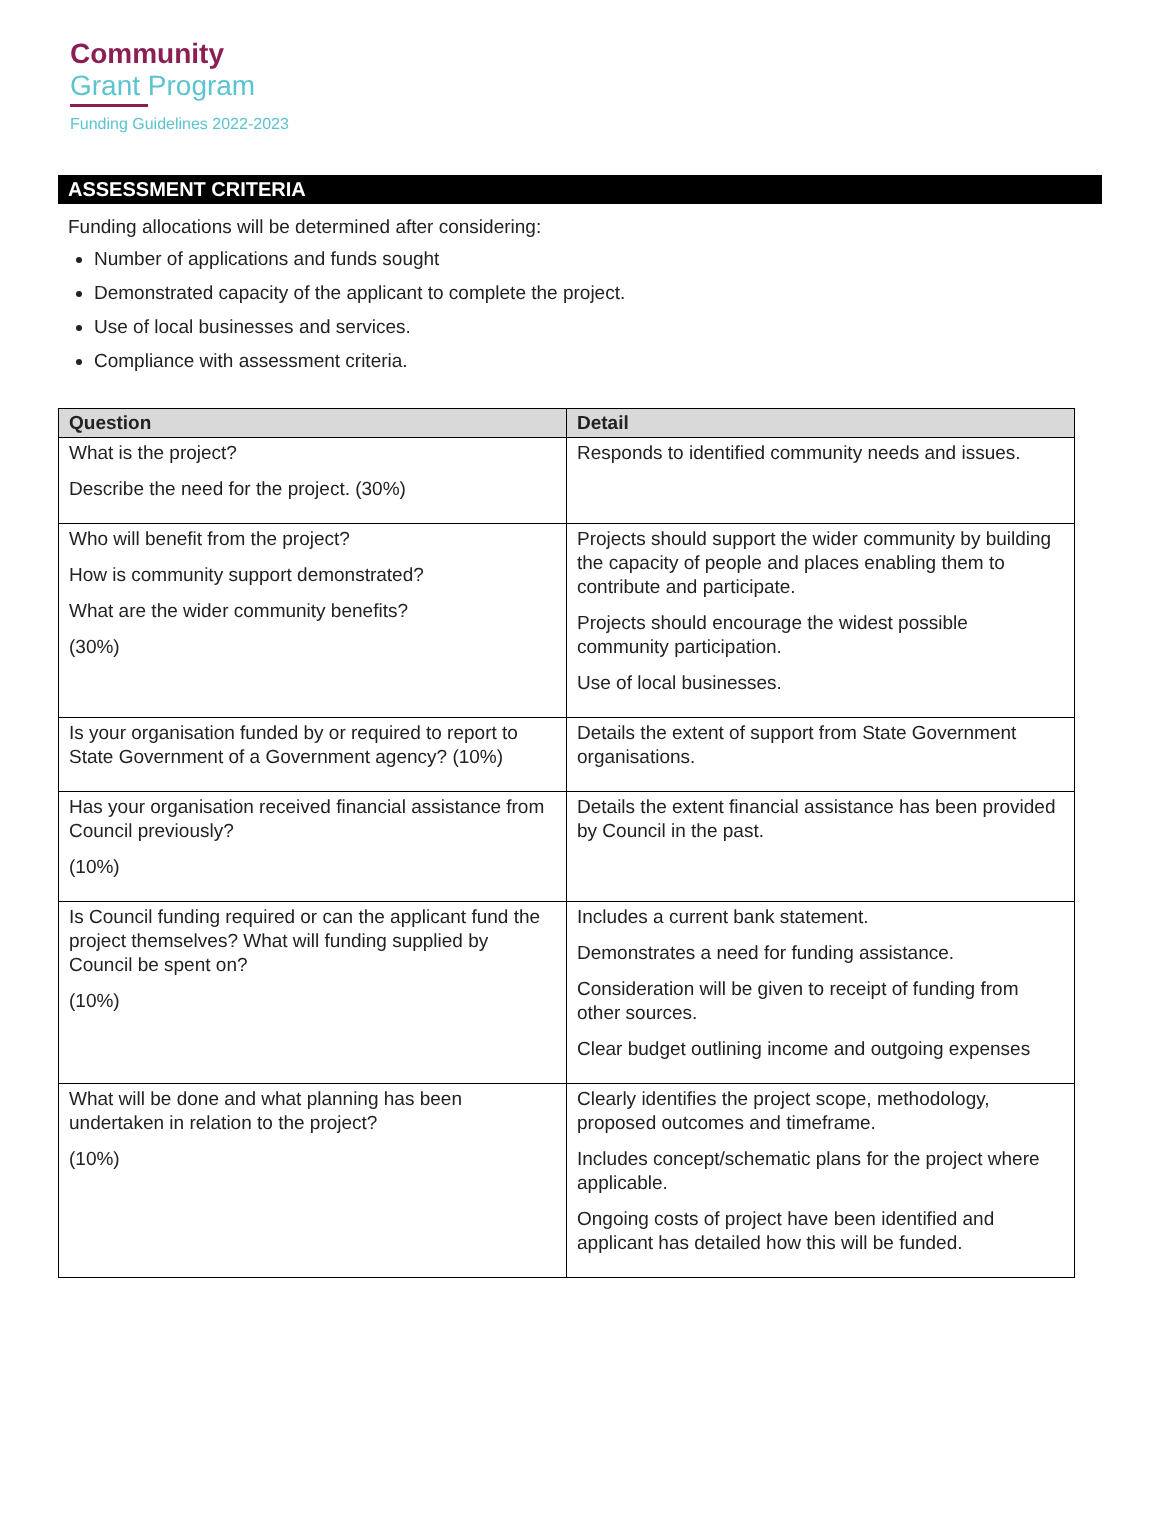Community
Grant Program
Funding Guidelines 2022-2023
ASSESSMENT CRITERIA
Funding allocations will be determined after considering:
Number of applications and funds sought
Demonstrated capacity of the applicant to complete the project.
Use of local businesses and services.
Compliance with assessment criteria.
| Question | Detail |
| --- | --- |
| What is the project? Describe the need for the project. (30%) | Responds to identified community needs and issues. |
| Who will benefit from the project? How is community support demonstrated? What are the wider community benefits? (30%) | Projects should support the wider community by building the capacity of people and places enabling them to contribute and participate. Projects should encourage the widest possible community participation. Use of local businesses. |
| Is your organisation funded by or required to report to State Government of a Government agency? (10%) | Details the extent of support from State Government organisations. |
| Has your organisation received financial assistance from Council previously? (10%) | Details the extent financial assistance has been provided by Council in the past. |
| Is Council funding required or can the applicant fund the project themselves? What will funding supplied by Council be spent on? (10%) | Includes a current bank statement. Demonstrates a need for funding assistance. Consideration will be given to receipt of funding from other sources. Clear budget outlining income and outgoing expenses |
| What will be done and what planning has been undertaken in relation to the project? (10%) | Clearly identifies the project scope, methodology, proposed outcomes and timeframe. Includes concept/schematic plans for the project where applicable. Ongoing costs of project have been identified and applicant has detailed how this will be funded. |